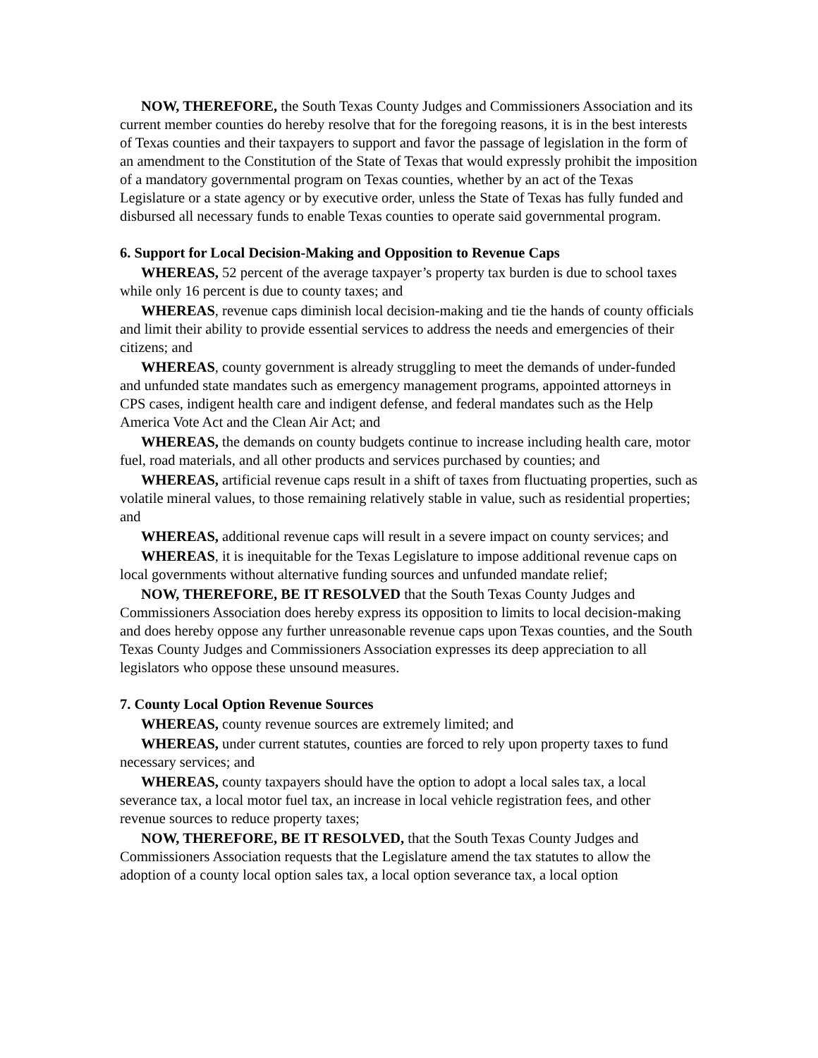NOW, THEREFORE, the South Texas County Judges and Commissioners Association and its current member counties do hereby resolve that for the foregoing reasons, it is in the best interests of Texas counties and their taxpayers to support and favor the passage of legislation in the form of an amendment to the Constitution of the State of Texas that would expressly prohibit the imposition of a mandatory governmental program on Texas counties, whether by an act of the Texas Legislature or a state agency or by executive order, unless the State of Texas has fully funded and disbursed all necessary funds to enable Texas counties to operate said governmental program.
6. Support for Local Decision-Making and Opposition to Revenue Caps
WHEREAS, 52 percent of the average taxpayer’s property tax burden is due to school taxes while only 16 percent is due to county taxes; and
WHEREAS, revenue caps diminish local decision-making and tie the hands of county officials and limit their ability to provide essential services to address the needs and emergencies of their citizens; and
WHEREAS, county government is already struggling to meet the demands of under-funded and unfunded state mandates such as emergency management programs, appointed attorneys in CPS cases, indigent health care and indigent defense, and federal mandates such as the Help America Vote Act and the Clean Air Act; and
WHEREAS, the demands on county budgets continue to increase including health care, motor fuel, road materials, and all other products and services purchased by counties; and
WHEREAS, artificial revenue caps result in a shift of taxes from fluctuating properties, such as volatile mineral values, to those remaining relatively stable in value, such as residential properties; and
WHEREAS, additional revenue caps will result in a severe impact on county services; and
WHEREAS, it is inequitable for the Texas Legislature to impose additional revenue caps on local governments without alternative funding sources and unfunded mandate relief;
NOW, THEREFORE, BE IT RESOLVED that the South Texas County Judges and Commissioners Association does hereby express its opposition to limits to local decision-making and does hereby oppose any further unreasonable revenue caps upon Texas counties, and the South Texas County Judges and Commissioners Association expresses its deep appreciation to all legislators who oppose these unsound measures.
7. County Local Option Revenue Sources
WHEREAS, county revenue sources are extremely limited; and
WHEREAS, under current statutes, counties are forced to rely upon property taxes to fund necessary services; and
WHEREAS, county taxpayers should have the option to adopt a local sales tax, a local severance tax, a local motor fuel tax, an increase in local vehicle registration fees, and other revenue sources to reduce property taxes;
NOW, THEREFORE, BE IT RESOLVED, that the South Texas County Judges and Commissioners Association requests that the Legislature amend the tax statutes to allow the adoption of a county local option sales tax, a local option severance tax, a local option